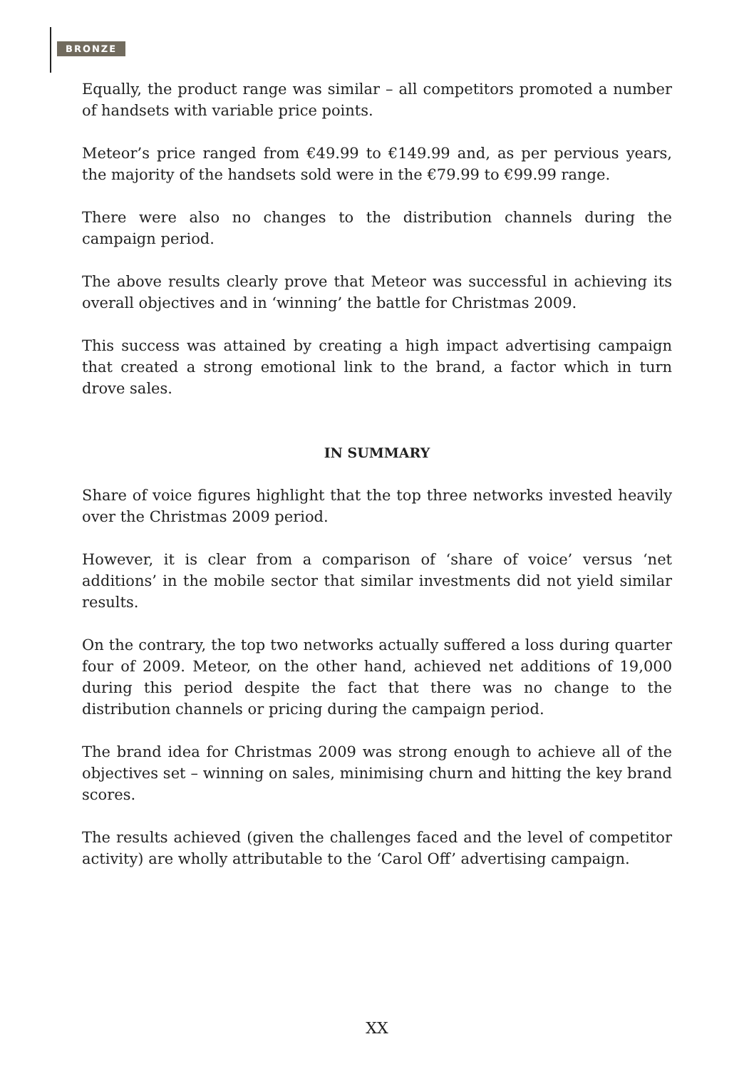BRONZE
Equally, the product range was similar – all competitors promoted a number of handsets with variable price points.
Meteor’s price ranged from €49.99 to €149.99 and, as per pervious years, the majority of the handsets sold were in the €79.99 to €99.99 range.
There were also no changes to the distribution channels during the campaign period.
The above results clearly prove that Meteor was successful in achieving its overall objectives and in ‘winning’ the battle for Christmas 2009.
This success was attained by creating a high impact advertising campaign that created a strong emotional link to the brand, a factor which in turn drove sales.
IN SUMMARY
Share of voice figures highlight that the top three networks invested heavily over the Christmas 2009 period.
However, it is clear from a comparison of ‘share of voice’ versus ‘net additions’ in the mobile sector that similar investments did not yield similar results.
On the contrary, the top two networks actually suffered a loss during quarter four of 2009. Meteor, on the other hand, achieved net additions of 19,000 during this period despite the fact that there was no change to the distribution channels or pricing during the campaign period.
The brand idea for Christmas 2009 was strong enough to achieve all of the objectives set – winning on sales, minimising churn and hitting the key brand scores.
The results achieved (given the challenges faced and the level of competitor activity) are wholly attributable to the ‘Carol Off’ advertising campaign.
XX